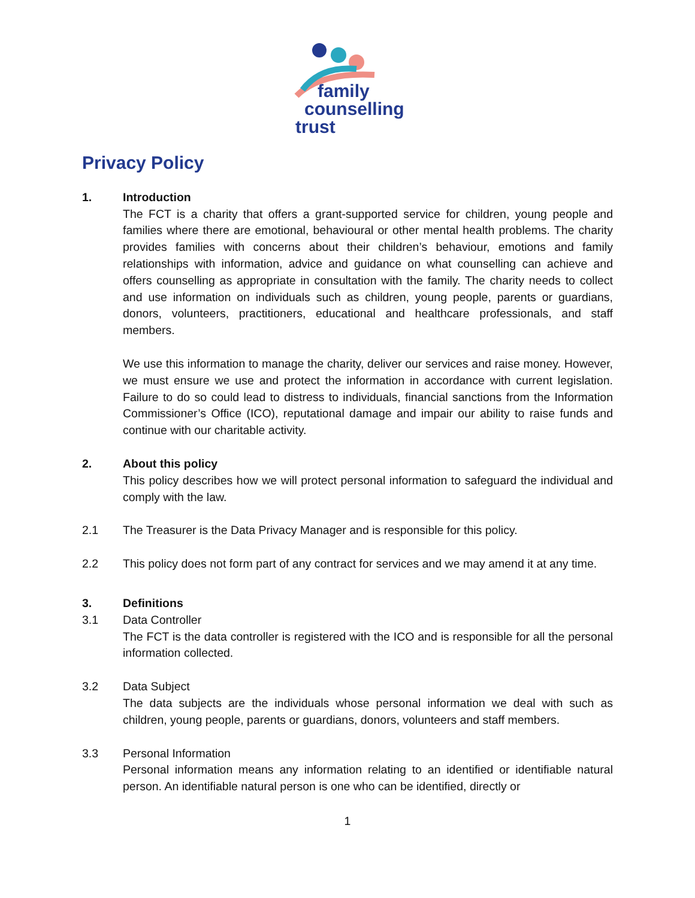family
counselling
trust
Privacy Policy
1. Introduction
The FCT is a charity that offers a grant-supported service for children, young people and families where there are emotional, behavioural or other mental health problems. The charity provides families with concerns about their children’s behaviour, emotions and family relationships with information, advice and guidance on what counselling can achieve and offers counselling as appropriate in consultation with the family. The charity needs to collect and use information on individuals such as children, young people, parents or guardians, donors, volunteers, practitioners, educational and healthcare professionals, and staff members.
We use this information to manage the charity, deliver our services and raise money. However, we must ensure we use and protect the information in accordance with current legislation. Failure to do so could lead to distress to individuals, financial sanctions from the Information Commissioner’s Office (ICO), reputational damage and impair our ability to raise funds and continue with our charitable activity.
2. About this policy
This policy describes how we will protect personal information to safeguard the individual and comply with the law.
2.1 The Treasurer is the Data Privacy Manager and is responsible for this policy.
2.2 This policy does not form part of any contract for services and we may amend it at any time.
3. Definitions
3.1 Data Controller
The FCT is the data controller is registered with the ICO and is responsible for all the personal information collected.
3.2 Data Subject
The data subjects are the individuals whose personal information we deal with such as children, young people, parents or guardians, donors, volunteers and staff members.
3.3 Personal Information
Personal information means any information relating to an identified or identifiable natural person. An identifiable natural person is one who can be identified, directly or
1